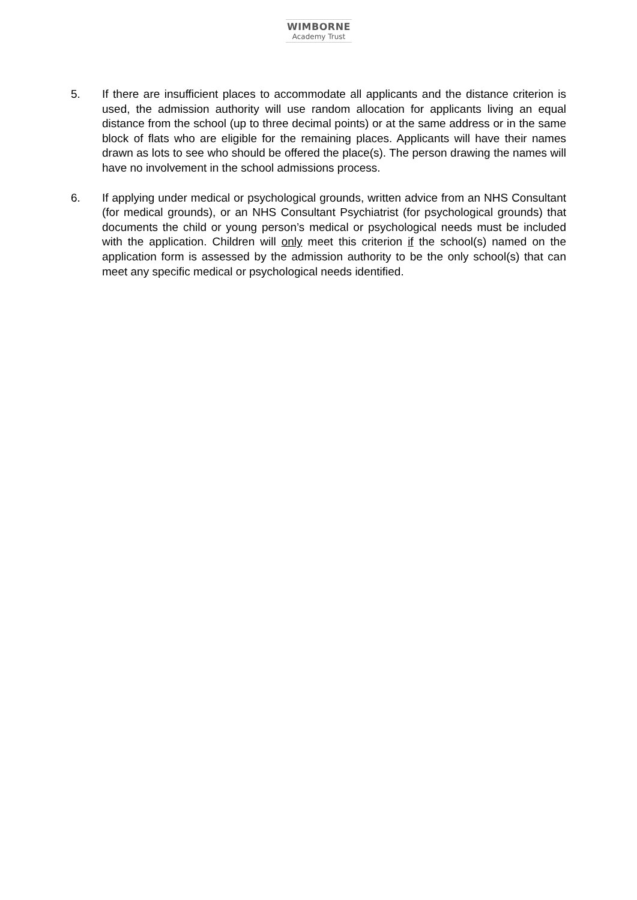WIMBORNE
Academy Trust
5. If there are insufficient places to accommodate all applicants and the distance criterion is used, the admission authority will use random allocation for applicants living an equal distance from the school (up to three decimal points) or at the same address or in the same block of flats who are eligible for the remaining places. Applicants will have their names drawn as lots to see who should be offered the place(s). The person drawing the names will have no involvement in the school admissions process.
6. If applying under medical or psychological grounds, written advice from an NHS Consultant (for medical grounds), or an NHS Consultant Psychiatrist (for psychological grounds) that documents the child or young person’s medical or psychological needs must be included with the application. Children will only meet this criterion if the school(s) named on the application form is assessed by the admission authority to be the only school(s) that can meet any specific medical or psychological needs identified.